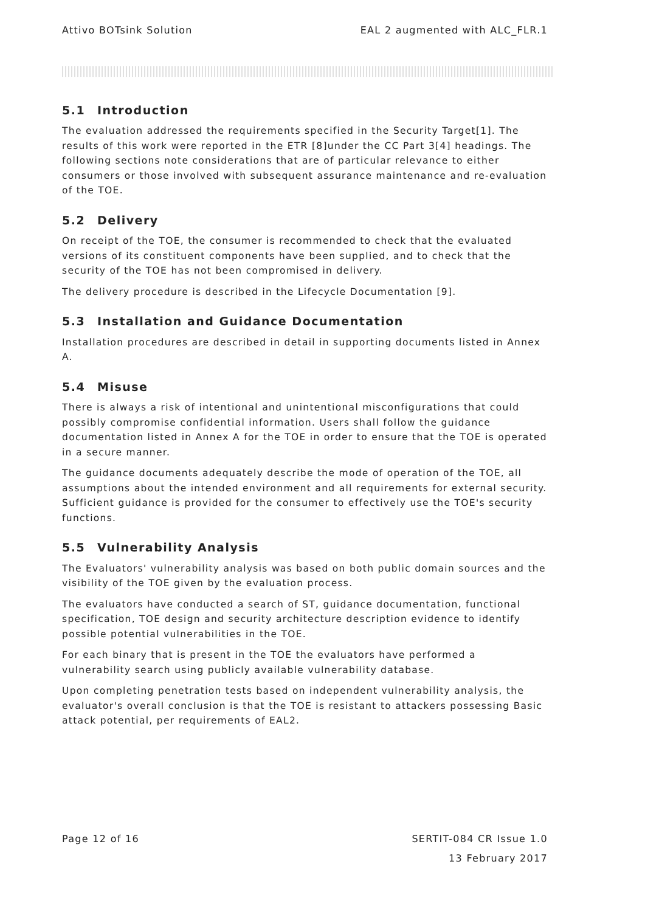Attivo BOTsink Solution EAL 2 augmented with ALC_FLR.1
5.1 Introduction
The evaluation addressed the requirements specified in the Security Target[1]. The results of this work were reported in the ETR [8]under the CC Part 3[4] headings. The following sections note considerations that are of particular relevance to either consumers or those involved with subsequent assurance maintenance and re-evaluation of the TOE.
5.2 Delivery
On receipt of the TOE, the consumer is recommended to check that the evaluated versions of its constituent components have been supplied, and to check that the security of the TOE has not been compromised in delivery.
The delivery procedure is described in the Lifecycle Documentation [9].
5.3 Installation and Guidance Documentation
Installation procedures are described in detail in supporting documents listed in Annex A.
5.4 Misuse
There is always a risk of intentional and unintentional misconfigurations that could possibly compromise confidential information. Users shall follow the guidance documentation listed in Annex A for the TOE in order to ensure that the TOE is operated in a secure manner.
The guidance documents adequately describe the mode of operation of the TOE, all assumptions about the intended environment and all requirements for external security. Sufficient guidance is provided for the consumer to effectively use the TOE's security functions.
5.5 Vulnerability Analysis
The Evaluators' vulnerability analysis was based on both public domain sources and the visibility of the TOE given by the evaluation process.
The evaluators have conducted a search of ST, guidance documentation, functional specification, TOE design and security architecture description evidence to identify possible potential vulnerabilities in the TOE.
For each binary that is present in the TOE the evaluators have performed a vulnerability search using publicly available vulnerability database.
Upon completing penetration tests based on independent vulnerability analysis, the evaluator's overall conclusion is that the TOE is resistant to attackers possessing Basic attack potential, per requirements of EAL2.
Page 12 of 16 SERTIT-084 CR Issue 1.0
13 February 2017